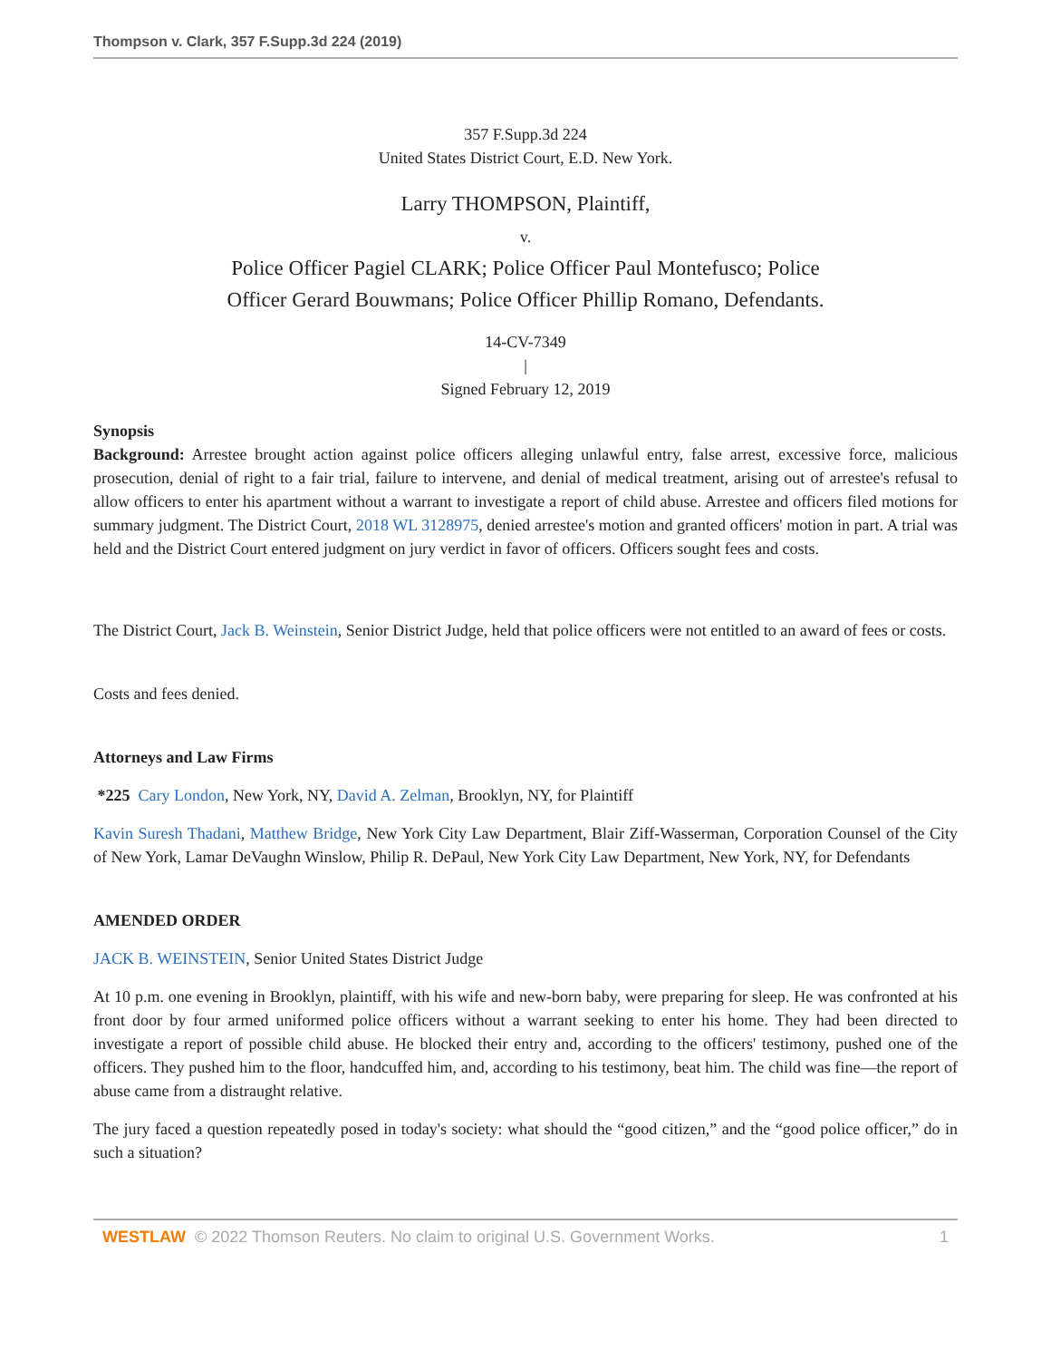Thompson v. Clark, 357 F.Supp.3d 224 (2019)
357 F.Supp.3d 224
United States District Court, E.D. New York.
Larry THOMPSON, Plaintiff,
v.
Police Officer Pagiel CLARK; Police Officer Paul Montefusco; Police
Officer Gerard Bouwmans; Police Officer Phillip Romano, Defendants.
14-CV-7349
|
Signed February 12, 2019
Synopsis
Background: Arrestee brought action against police officers alleging unlawful entry, false arrest, excessive force, malicious prosecution, denial of right to a fair trial, failure to intervene, and denial of medical treatment, arising out of arrestee's refusal to allow officers to enter his apartment without a warrant to investigate a report of child abuse. Arrestee and officers filed motions for summary judgment. The District Court, 2018 WL 3128975, denied arrestee's motion and granted officers' motion in part. A trial was held and the District Court entered judgment on jury verdict in favor of officers. Officers sought fees and costs.
The District Court, Jack B. Weinstein, Senior District Judge, held that police officers were not entitled to an award of fees or costs.
Costs and fees denied.
Attorneys and Law Firms
*225 Cary London, New York, NY, David A. Zelman, Brooklyn, NY, for Plaintiff
Kavin Suresh Thadani, Matthew Bridge, New York City Law Department, Blair Ziff-Wasserman, Corporation Counsel of the City of New York, Lamar DeVaughn Winslow, Philip R. DePaul, New York City Law Department, New York, NY, for Defendants
AMENDED ORDER
JACK B. WEINSTEIN, Senior United States District Judge
At 10 p.m. one evening in Brooklyn, plaintiff, with his wife and new-born baby, were preparing for sleep. He was confronted at his front door by four armed uniformed police officers without a warrant seeking to enter his home. They had been directed to investigate a report of possible child abuse. He blocked their entry and, according to the officers' testimony, pushed one of the officers. They pushed him to the floor, handcuffed him, and, according to his testimony, beat him. The child was fine—the report of abuse came from a distraught relative.
The jury faced a question repeatedly posed in today's society: what should the “good citizen,” and the “good police officer,” do in such a situation?
WESTLAW © 2022 Thomson Reuters. No claim to original U.S. Government Works. 1